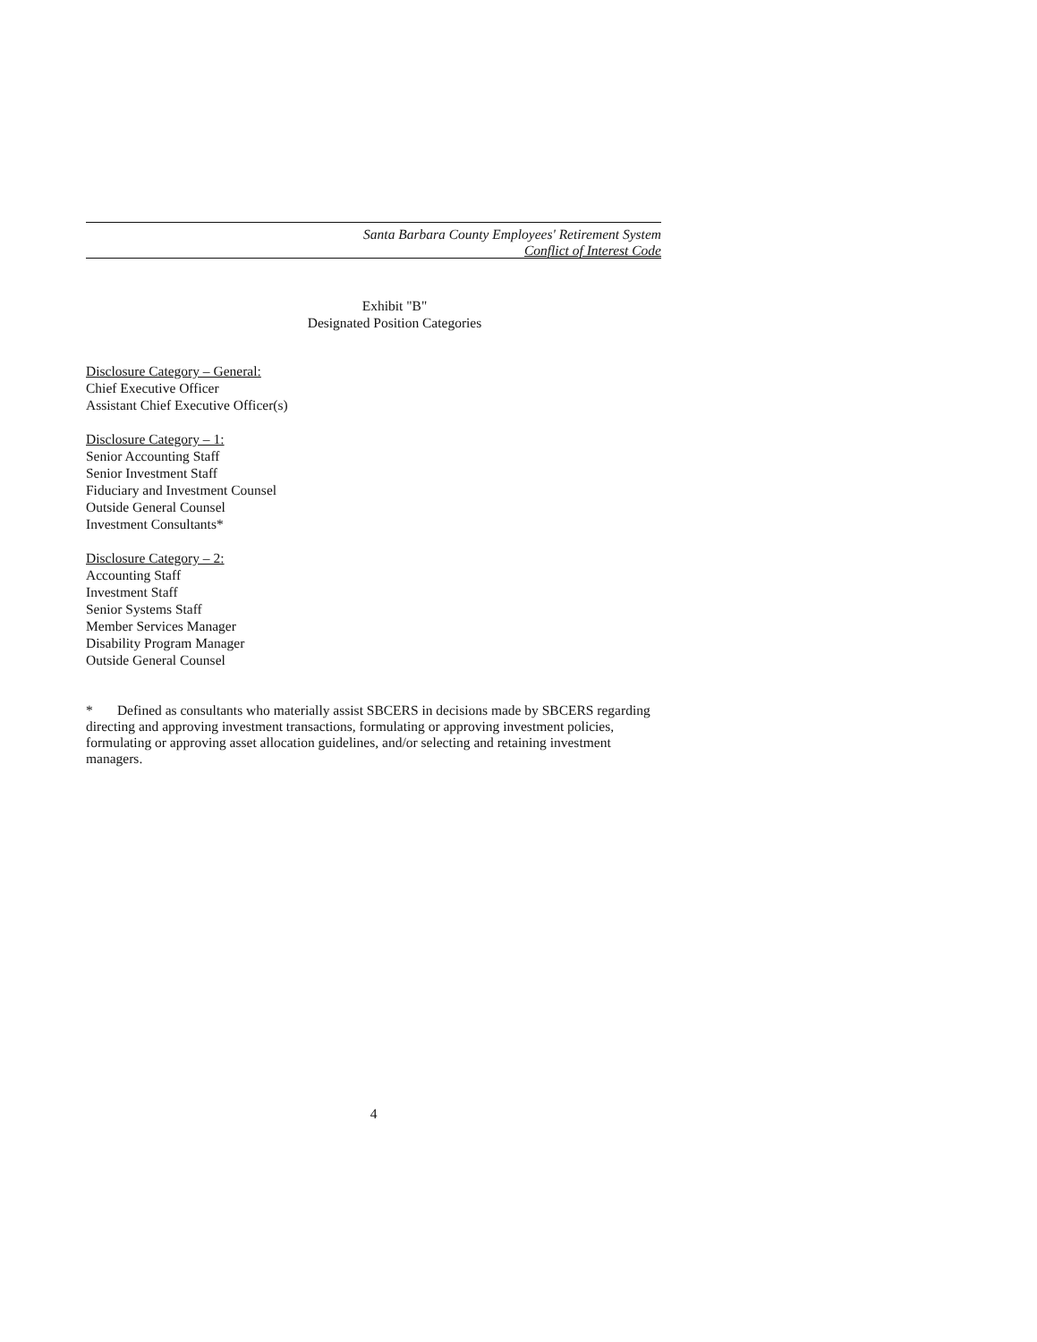Santa Barbara County Employees' Retirement System
Conflict of Interest Code
Exhibit "B"
Designated Position Categories
Disclosure Category – General:
Chief Executive Officer
Assistant Chief Executive Officer(s)
Disclosure Category – 1:
Senior Accounting Staff
Senior Investment Staff
Fiduciary and Investment Counsel
Outside General Counsel
Investment Consultants*
Disclosure Category – 2:
Accounting Staff
Investment Staff
Senior Systems Staff
Member Services Manager
Disability Program Manager
Outside General Counsel
* Defined as consultants who materially assist SBCERS in decisions made by SBCERS regarding directing and approving investment transactions, formulating or approving investment policies, formulating or approving asset allocation guidelines, and/or selecting and retaining investment managers.
4